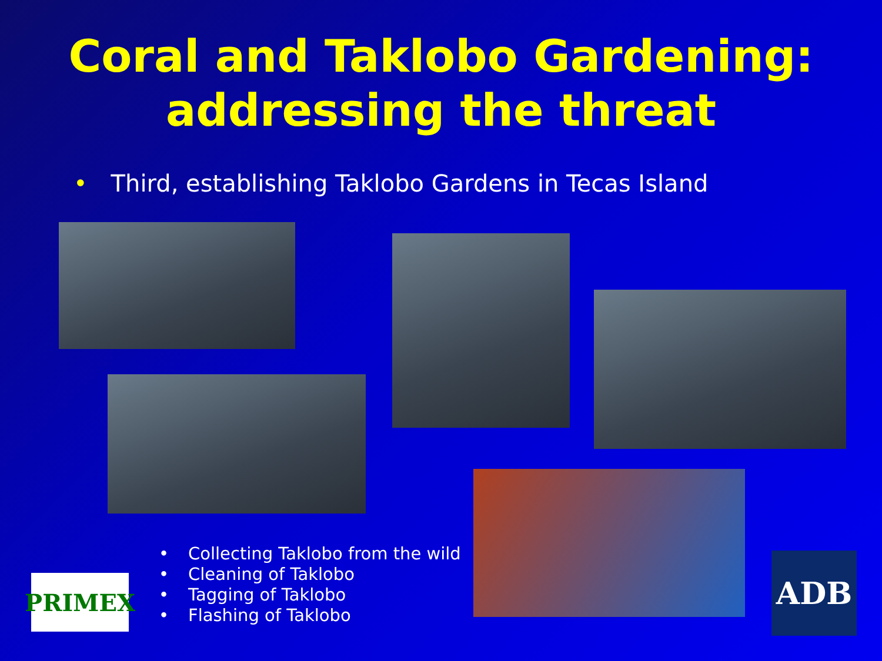Coral and Taklobo Gardening:
addressing the threat
• Third, establishing Taklobo Gardens in Tecas Island
• Collecting Taklobo from the wild
• Cleaning of Taklobo
• Tagging of Taklobo
• Flashing of Taklobo
PRIMEX ADB